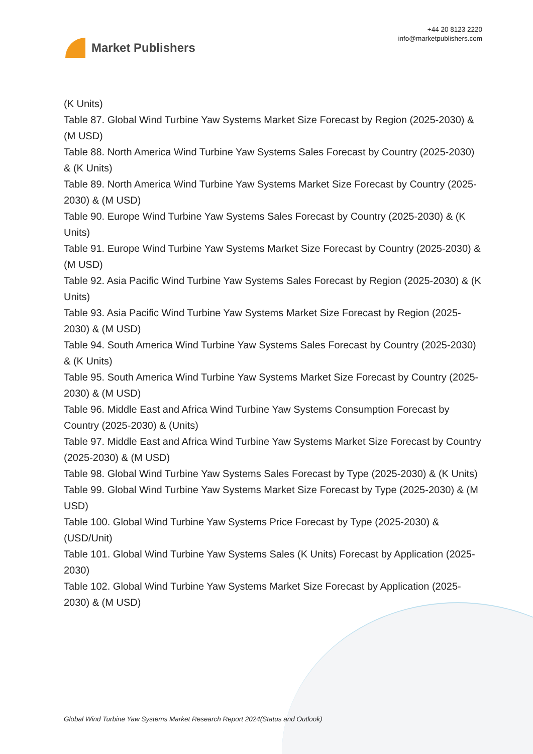Market Publishers
+44 20 8123 2220
info@marketpublishers.com
(K Units)
Table 87. Global Wind Turbine Yaw Systems Market Size Forecast by Region (2025-2030) & (M USD)
Table 88. North America Wind Turbine Yaw Systems Sales Forecast by Country (2025-2030) & (K Units)
Table 89. North America Wind Turbine Yaw Systems Market Size Forecast by Country (2025-2030) & (M USD)
Table 90. Europe Wind Turbine Yaw Systems Sales Forecast by Country (2025-2030) & (K Units)
Table 91. Europe Wind Turbine Yaw Systems Market Size Forecast by Country (2025-2030) & (M USD)
Table 92. Asia Pacific Wind Turbine Yaw Systems Sales Forecast by Region (2025-2030) & (K Units)
Table 93. Asia Pacific Wind Turbine Yaw Systems Market Size Forecast by Region (2025-2030) & (M USD)
Table 94. South America Wind Turbine Yaw Systems Sales Forecast by Country (2025-2030) & (K Units)
Table 95. South America Wind Turbine Yaw Systems Market Size Forecast by Country (2025-2030) & (M USD)
Table 96. Middle East and Africa Wind Turbine Yaw Systems Consumption Forecast by Country (2025-2030) & (Units)
Table 97. Middle East and Africa Wind Turbine Yaw Systems Market Size Forecast by Country (2025-2030) & (M USD)
Table 98. Global Wind Turbine Yaw Systems Sales Forecast by Type (2025-2030) & (K Units)
Table 99. Global Wind Turbine Yaw Systems Market Size Forecast by Type (2025-2030) & (M USD)
Table 100. Global Wind Turbine Yaw Systems Price Forecast by Type (2025-2030) & (USD/Unit)
Table 101. Global Wind Turbine Yaw Systems Sales (K Units) Forecast by Application (2025-2030)
Table 102. Global Wind Turbine Yaw Systems Market Size Forecast by Application (2025-2030) & (M USD)
Global Wind Turbine Yaw Systems Market Research Report 2024(Status and Outlook)